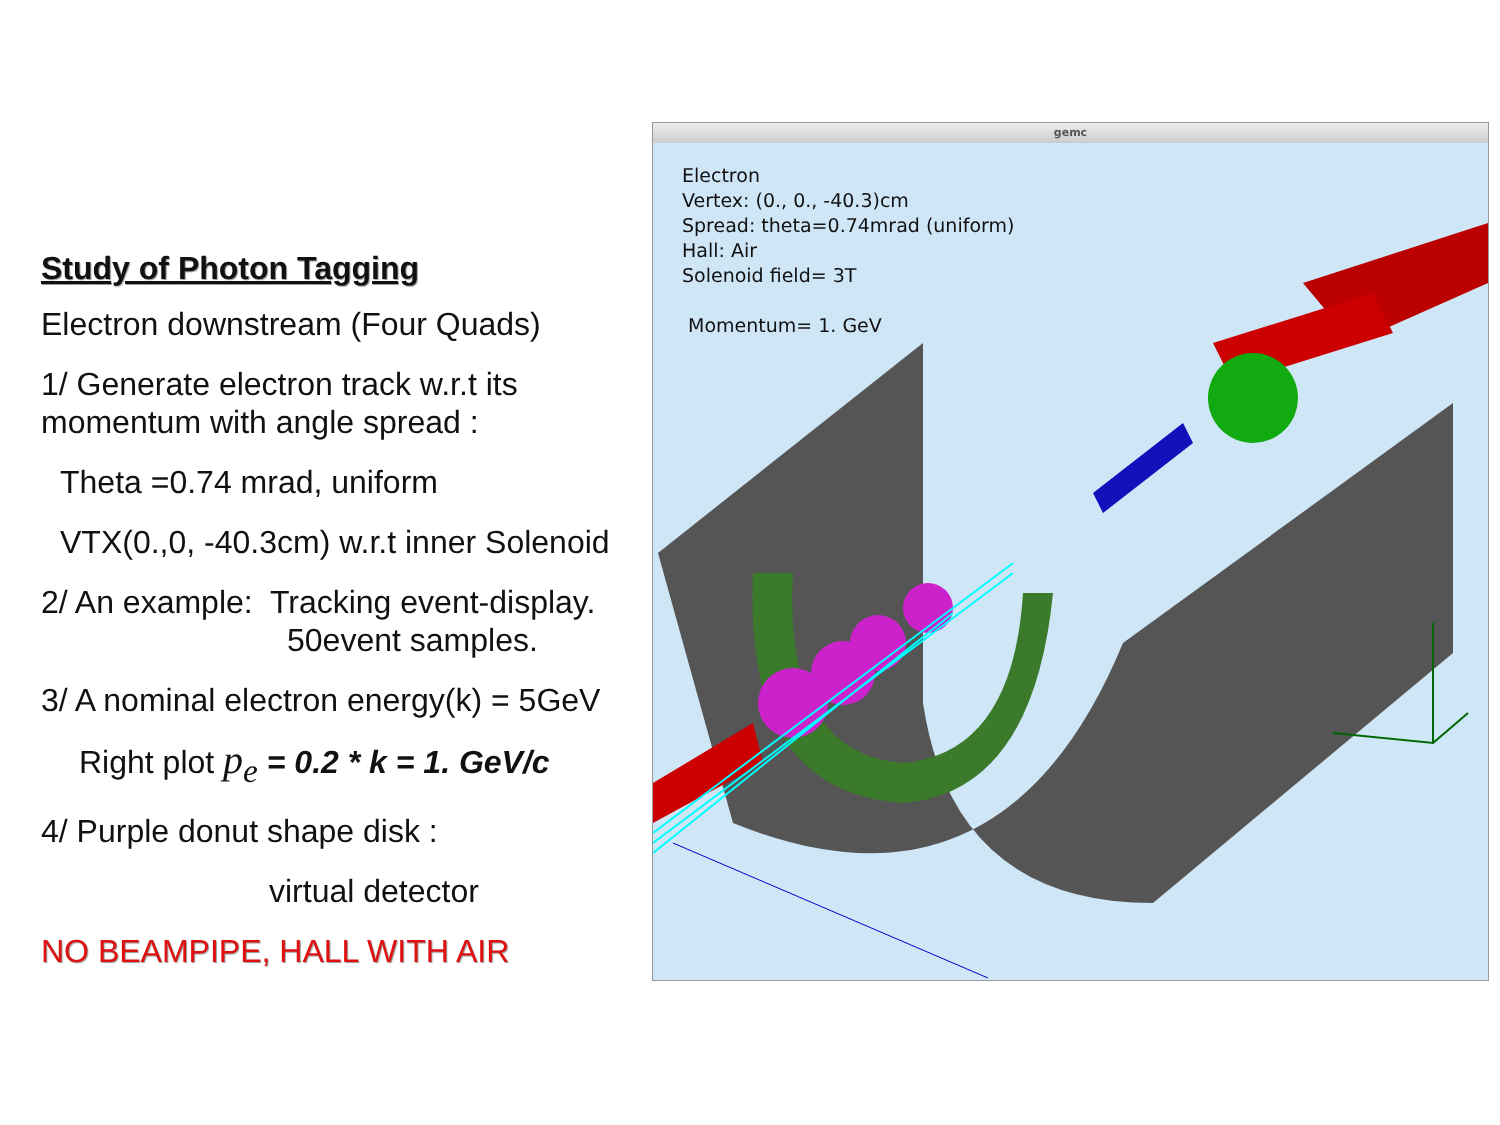Study of Photon Tagging
Electron downstream (Four Quads)
1/ Generate electron track w.r.t its momentum with angle spread :
Theta =0.74 mrad, uniform
VTX(0.,0, -40.3cm) w.r.t inner Solenoid
2/ An example: Tracking event-display.
50event samples.
3/ A nominal electron energy(k) = 5GeV
Right plot p<sub>e</sub> = 0.2 * k = 1. GeV/c
4/ Purple donut shape disk :
virtual detector
NO BEAMPIPE, HALL WITH AIR
gemc
Electron
Vertex: (0., 0., -40.3)cm
Spread: theta=0.74mrad (uniform)
Hall: Air
Solenoid field= 3T
Momentum= 1. GeV